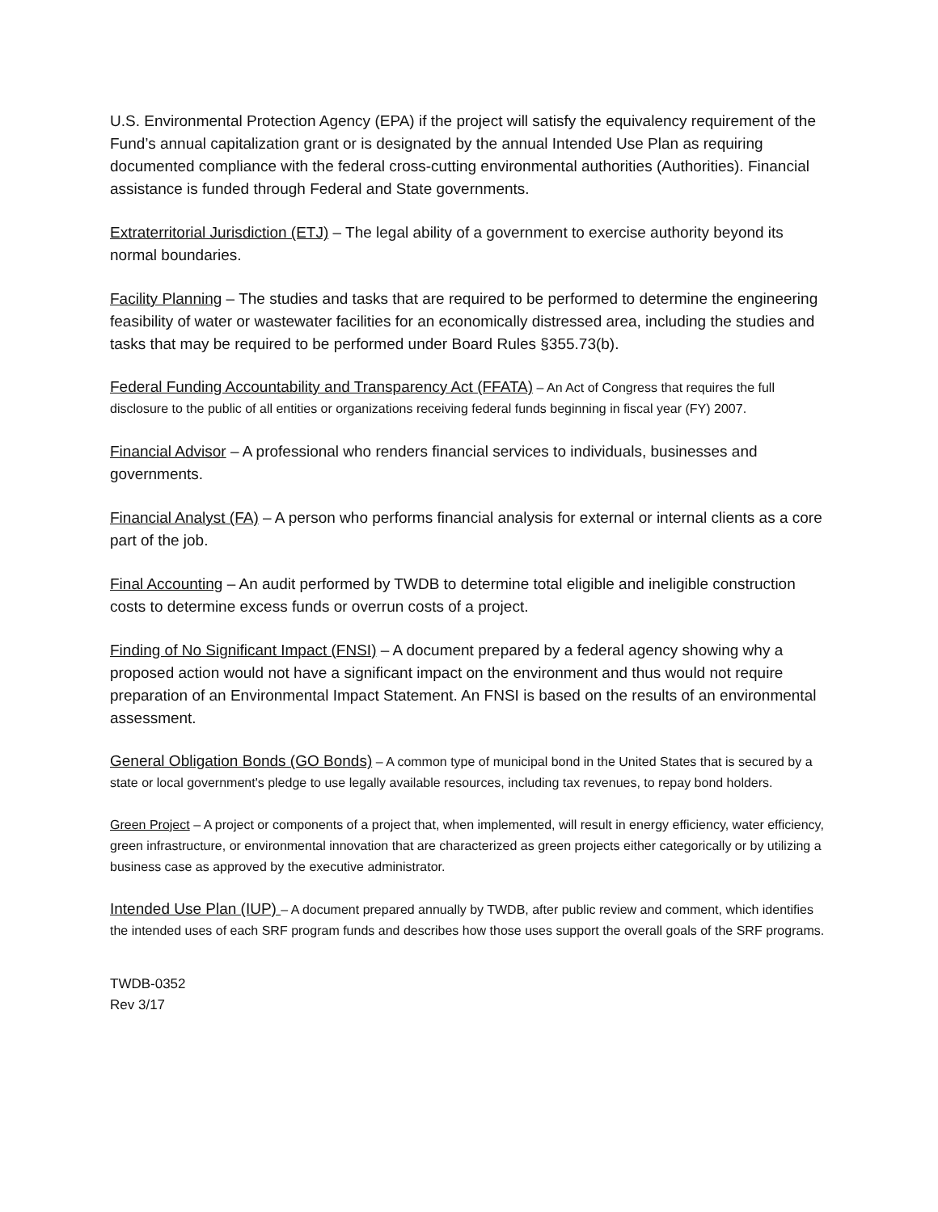U.S. Environmental Protection Agency (EPA) if the project will satisfy the equivalency requirement of the Fund’s annual capitalization grant or is designated by the annual Intended Use Plan as requiring documented compliance with the federal cross-cutting environmental authorities (Authorities). Financial assistance is funded through Federal and State governments.
Extraterritorial Jurisdiction (ETJ) – The legal ability of a government to exercise authority beyond its normal boundaries.
Facility Planning – The studies and tasks that are required to be performed to determine the engineering feasibility of water or wastewater facilities for an economically distressed area, including the studies and tasks that may be required to be performed under Board Rules §355.73(b).
Federal Funding Accountability and Transparency Act (FFATA) – An Act of Congress that requires the full disclosure to the public of all entities or organizations receiving federal funds beginning in fiscal year (FY) 2007.
Financial Advisor – A professional who renders financial services to individuals, businesses and governments.
Financial Analyst (FA) – A person who performs financial analysis for external or internal clients as a core part of the job.
Final Accounting – An audit performed by TWDB to determine total eligible and ineligible construction costs to determine excess funds or overrun costs of a project.
Finding of No Significant Impact (FNSI) – A document prepared by a federal agency showing why a proposed action would not have a significant impact on the environment and thus would not require preparation of an Environmental Impact Statement. An FNSI is based on the results of an environmental assessment.
General Obligation Bonds (GO Bonds) – A common type of municipal bond in the United States that is secured by a state or local government's pledge to use legally available resources, including tax revenues, to repay bond holders.
Green Project – A project or components of a project that, when implemented, will result in energy efficiency, water efficiency, green infrastructure, or environmental innovation that are characterized as green projects either categorically or by utilizing a business case as approved by the executive administrator.
Intended Use Plan (IUP) – A document prepared annually by TWDB, after public review and comment, which identifies the intended uses of each SRF program funds and describes how those uses support the overall goals of the SRF programs.
TWDB-0352
Rev 3/17